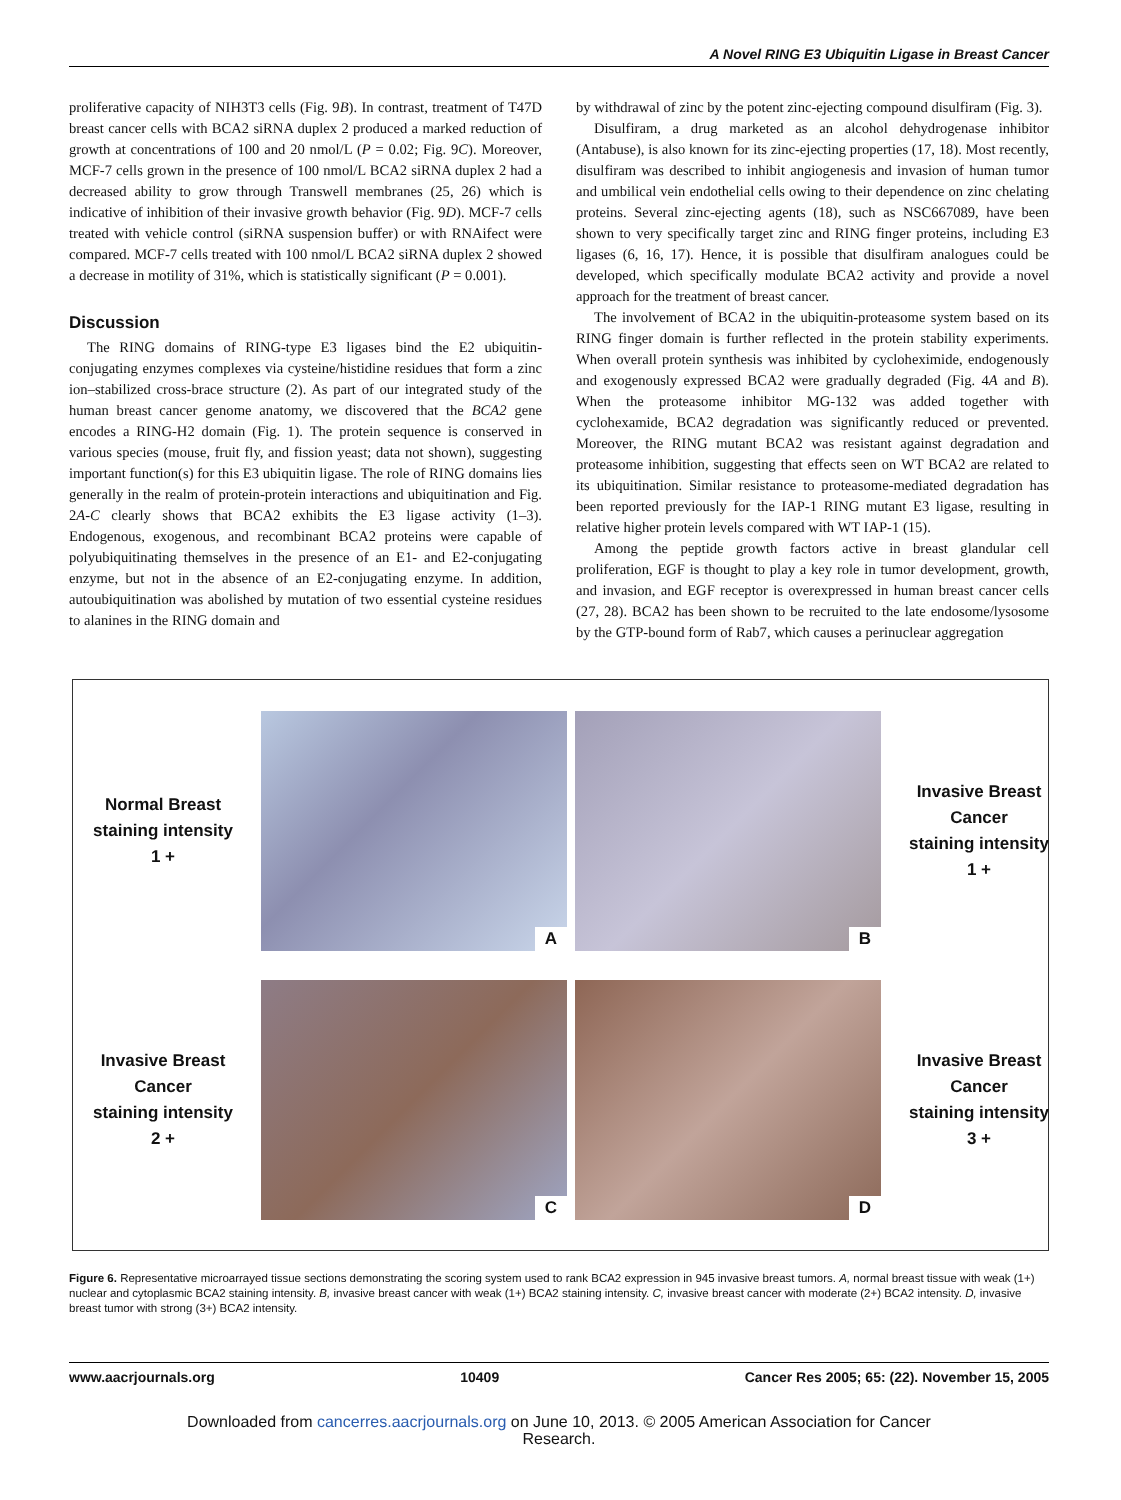A Novel RING E3 Ubiquitin Ligase in Breast Cancer
proliferative capacity of NIH3T3 cells (Fig. 9B). In contrast, treatment of T47D breast cancer cells with BCA2 siRNA duplex 2 produced a marked reduction of growth at concentrations of 100 and 20 nmol/L (P = 0.02; Fig. 9C). Moreover, MCF-7 cells grown in the presence of 100 nmol/L BCA2 siRNA duplex 2 had a decreased ability to grow through Transwell membranes (25, 26) which is indicative of inhibition of their invasive growth behavior (Fig. 9D). MCF-7 cells treated with vehicle control (siRNA suspension buffer) or with RNAifect were compared. MCF-7 cells treated with 100 nmol/L BCA2 siRNA duplex 2 showed a decrease in motility of 31%, which is statistically significant (P = 0.001).
Discussion
The RING domains of RING-type E3 ligases bind the E2 ubiquitin-conjugating enzymes complexes via cysteine/histidine residues that form a zinc ion–stabilized cross-brace structure (2). As part of our integrated study of the human breast cancer genome anatomy, we discovered that the BCA2 gene encodes a RING-H2 domain (Fig. 1). The protein sequence is conserved in various species (mouse, fruit fly, and fission yeast; data not shown), suggesting important function(s) for this E3 ubiquitin ligase. The role of RING domains lies generally in the realm of protein-protein interactions and ubiquitination and Fig. 2A-C clearly shows that BCA2 exhibits the E3 ligase activity (1–3). Endogenous, exogenous, and recombinant BCA2 proteins were capable of polyubiquitinating themselves in the presence of an E1- and E2-conjugating enzyme, but not in the absence of an E2-conjugating enzyme. In addition, autoubiquitination was abolished by mutation of two essential cysteine residues to alanines in the RING domain and
by withdrawal of zinc by the potent zinc-ejecting compound disulfiram (Fig. 3).
Disulfiram, a drug marketed as an alcohol dehydrogenase inhibitor (Antabuse), is also known for its zinc-ejecting properties (17, 18). Most recently, disulfiram was described to inhibit angiogenesis and invasion of human tumor and umbilical vein endothelial cells owing to their dependence on zinc chelating proteins. Several zinc-ejecting agents (18), such as NSC667089, have been shown to very specifically target zinc and RING finger proteins, including E3 ligases (6, 16, 17). Hence, it is possible that disulfiram analogues could be developed, which specifically modulate BCA2 activity and provide a novel approach for the treatment of breast cancer.
The involvement of BCA2 in the ubiquitin-proteasome system based on its RING finger domain is further reflected in the protein stability experiments. When overall protein synthesis was inhibited by cycloheximide, endogenously and exogenously expressed BCA2 were gradually degraded (Fig. 4A and B). When the proteasome inhibitor MG-132 was added together with cyclohexamide, BCA2 degradation was significantly reduced or prevented. Moreover, the RING mutant BCA2 was resistant against degradation and proteasome inhibition, suggesting that effects seen on WT BCA2 are related to its ubiquitination. Similar resistance to proteasome-mediated degradation has been reported previously for the IAP-1 RING mutant E3 ligase, resulting in relative higher protein levels compared with WT IAP-1 (15).
Among the peptide growth factors active in breast glandular cell proliferation, EGF is thought to play a key role in tumor development, growth, and invasion, and EGF receptor is overexpressed in human breast cancer cells (27, 28). BCA2 has been shown to be recruited to the late endosome/lysosome by the GTP-bound form of Rab7, which causes a perinuclear aggregation
Normal Breast
staining intensity
1 +
A
B
Invasive Breast
Cancer
staining intensity
1 +
Invasive Breast
Cancer
staining intensity
2 +
C
D
Invasive Breast
Cancer
staining intensity
3 +
Figure 6. Representative microarrayed tissue sections demonstrating the scoring system used to rank BCA2 expression in 945 invasive breast tumors. A, normal breast tissue with weak (1+) nuclear and cytoplasmic BCA2 staining intensity. B, invasive breast cancer with weak (1+) BCA2 staining intensity. C, invasive breast cancer with moderate (2+) BCA2 intensity. D, invasive breast tumor with strong (3+) BCA2 intensity.
www.aacrjournals.org 10409 Cancer Res 2005; 65: (22). November 15, 2005
Downloaded from cancerres.aacrjournals.org on June 10, 2013. © 2005 American Association for Cancer
Research.